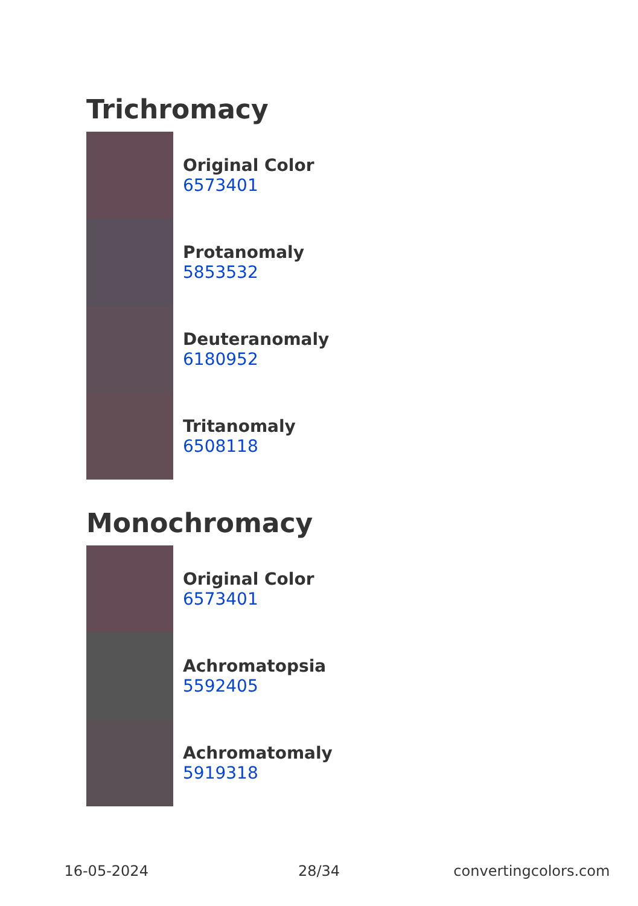Trichromacy
Original Color
6573401
Protanomaly
5853532
Deuteranomaly
6180952
Tritanomaly
6508118
Monochromacy
Original Color
6573401
Achromatopsia
5592405
Achromatomaly
5919318
16-05-2024 28/34 convertingcolors.com